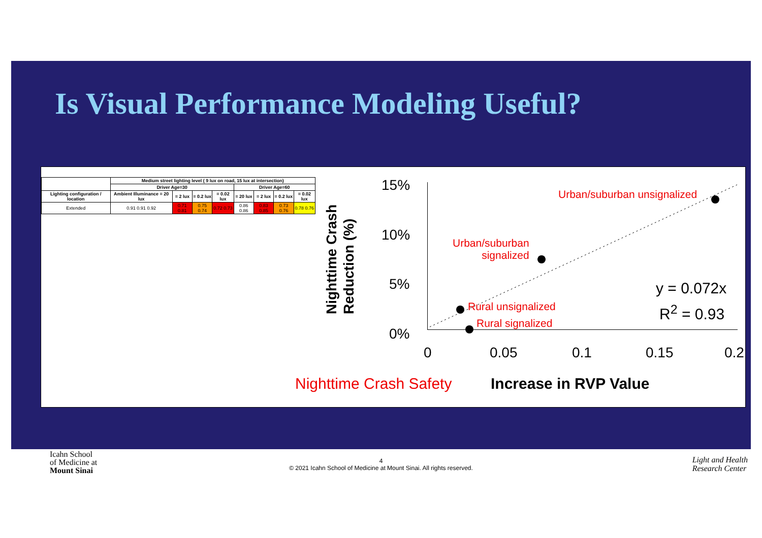Is Visual Performance Modeling Useful?
| | Medium street lighting level ( 9 lux on road, 15 lux at intersection) | | | | | | | |
| --- | --- | --- | --- | --- | --- | --- | --- | --- |
| | Driver Age=30 | | | | Driver Age=60 | | | |
| Lighting configuration / location | Ambient Illuminance = 20 lux | = 2 lux | = 0.2 lux | = 0.02 lux | = 20 lux | = 2 lux | = 0.2 lux | = 0.02 lux |
| Extended | 0.91 0.91 0.92 | 0.71 0.81 | 0.75 0.74 | 0.72 0.73 | 0.86 0.86 | 0.83 0.85 | 0.73 0.76 | 0.78 0.76 |
Nighttime Crash
Reduction (%)
15%
10%
5%
0%
Urban/suburban unsignalized
Urban/suburban
signalized
Rural unsignalized
Rural signalized
y = 0.072x
R<sup>2</sup> = 0.93
0 0.05 0.1 0.15 0.2
Nighttime Crash Safety Increase in RVP Value
Icahn School
of Medicine at
Mount Sinai
4
© 2021 Icahn School of Medicine at Mount Sinai. All rights reserved.
Light and Health
Research Center